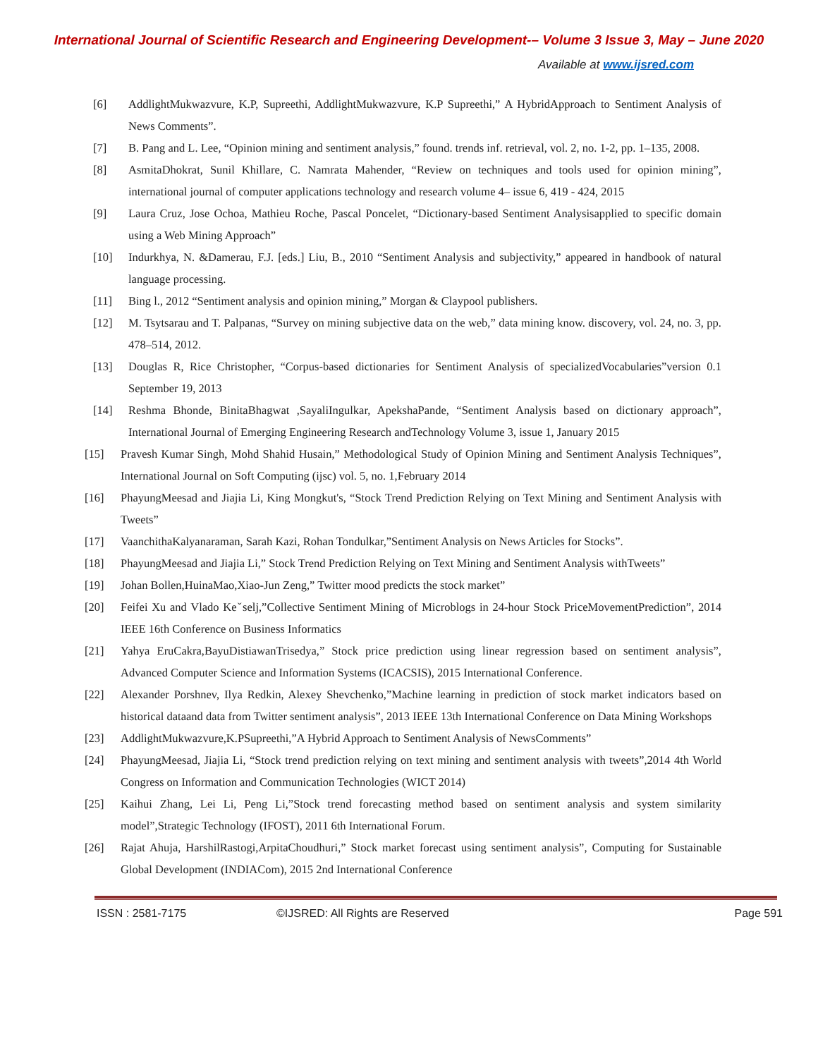International Journal of Scientific Research and Engineering Development-– Volume 3 Issue 3, May – June 2020
Available at www.ijsred.com
[6] AddlightMukwazvure, K.P, Supreethi, AddlightMukwazvure, K.P Supreethi,” A HybridApproach to Sentiment Analysis of News Comments”.
[7] B. Pang and L. Lee, “Opinion mining and sentiment analysis,” found. trends inf. retrieval, vol. 2, no. 1-2, pp. 1–135, 2008.
[8] AsmitaDhokrat, Sunil Khillare, C. Namrata Mahender, “Review on techniques and tools used for opinion mining”, international journal of computer applications technology and research volume 4– issue 6, 419 - 424, 2015
[9] Laura Cruz, Jose Ochoa, Mathieu Roche, Pascal Poncelet, “Dictionary-based Sentiment Analysisapplied to specific domain using a Web Mining Approach”
[10] Indurkhya, N. &Damerau, F.J. [eds.] Liu, B., 2010 “Sentiment Analysis and subjectivity,” appeared in handbook of natural language processing.
[11] Bing l., 2012 “Sentiment analysis and opinion mining,” Morgan & Claypool publishers.
[12] M. Tsytsarau and T. Palpanas, “Survey on mining subjective data on the web,” data mining know. discovery, vol. 24, no. 3, pp. 478–514, 2012.
[13] Douglas R, Rice Christopher, “Corpus-based dictionaries for Sentiment Analysis of specializedVocabularies”version 0.1 September 19, 2013
[14] Reshma Bhonde, BinitaBhagwat ,SayaliIngulkar, ApekshaPande, “Sentiment Analysis based on dictionary approach”, International Journal of Emerging Engineering Research andTechnology Volume 3, issue 1, January 2015
[15] Pravesh Kumar Singh, Mohd Shahid Husain,” Methodological Study of Opinion Mining and Sentiment Analysis Techniques”, International Journal on Soft Computing (ijsc) vol. 5, no. 1,February 2014
[16] PhayungMeesad and Jiajia Li, King Mongkut's, “Stock Trend Prediction Relying on Text Mining and Sentiment Analysis with Tweets”
[17] VaanchithaKalyanaraman, Sarah Kazi, Rohan Tondulkar,”Sentiment Analysis on News Articles for Stocks”.
[18] PhayungMeesad and Jiajia Li,” Stock Trend Prediction Relying on Text Mining and Sentiment Analysis withTweets”
[19] Johan Bollen,HuinaMao,Xiao-Jun Zeng,” Twitter mood predicts the stock market”
[20] Feifei Xu and Vlado Keˇselj,”Collective Sentiment Mining of Microblogs in 24-hour Stock PriceMovementPrediction”, 2014 IEEE 16th Conference on Business Informatics
[21] Yahya EruCakra,BayuDistiawanTrisedya,” Stock price prediction using linear regression based on sentiment analysis”, Advanced Computer Science and Information Systems (ICACSIS), 2015 International Conference.
[22] Alexander Porshnev, Ilya Redkin, Alexey Shevchenko,”Machine learning in prediction of stock market indicators based on historical dataand data from Twitter sentiment analysis”, 2013 IEEE 13th International Conference on Data Mining Workshops
[23] AddlightMukwazvure,K.PSupreethi,”A Hybrid Approach to Sentiment Analysis of NewsComments”
[24] PhayungMeesad, Jiajia Li, “Stock trend prediction relying on text mining and sentiment analysis with tweets”,2014 4th World Congress on Information and Communication Technologies (WICT 2014)
[25] Kaihui Zhang, Lei Li, Peng Li,”Stock trend forecasting method based on sentiment analysis and system similarity model”,Strategic Technology (IFOST), 2011 6th International Forum.
[26] Rajat Ahuja, HarshilRastogi,ArpitaChoudhuri,” Stock market forecast using sentiment analysis”, Computing for Sustainable Global Development (INDIACom), 2015 2nd International Conference
ISSN : 2581-7175 ©IJSRED: All Rights are Reserved Page 591